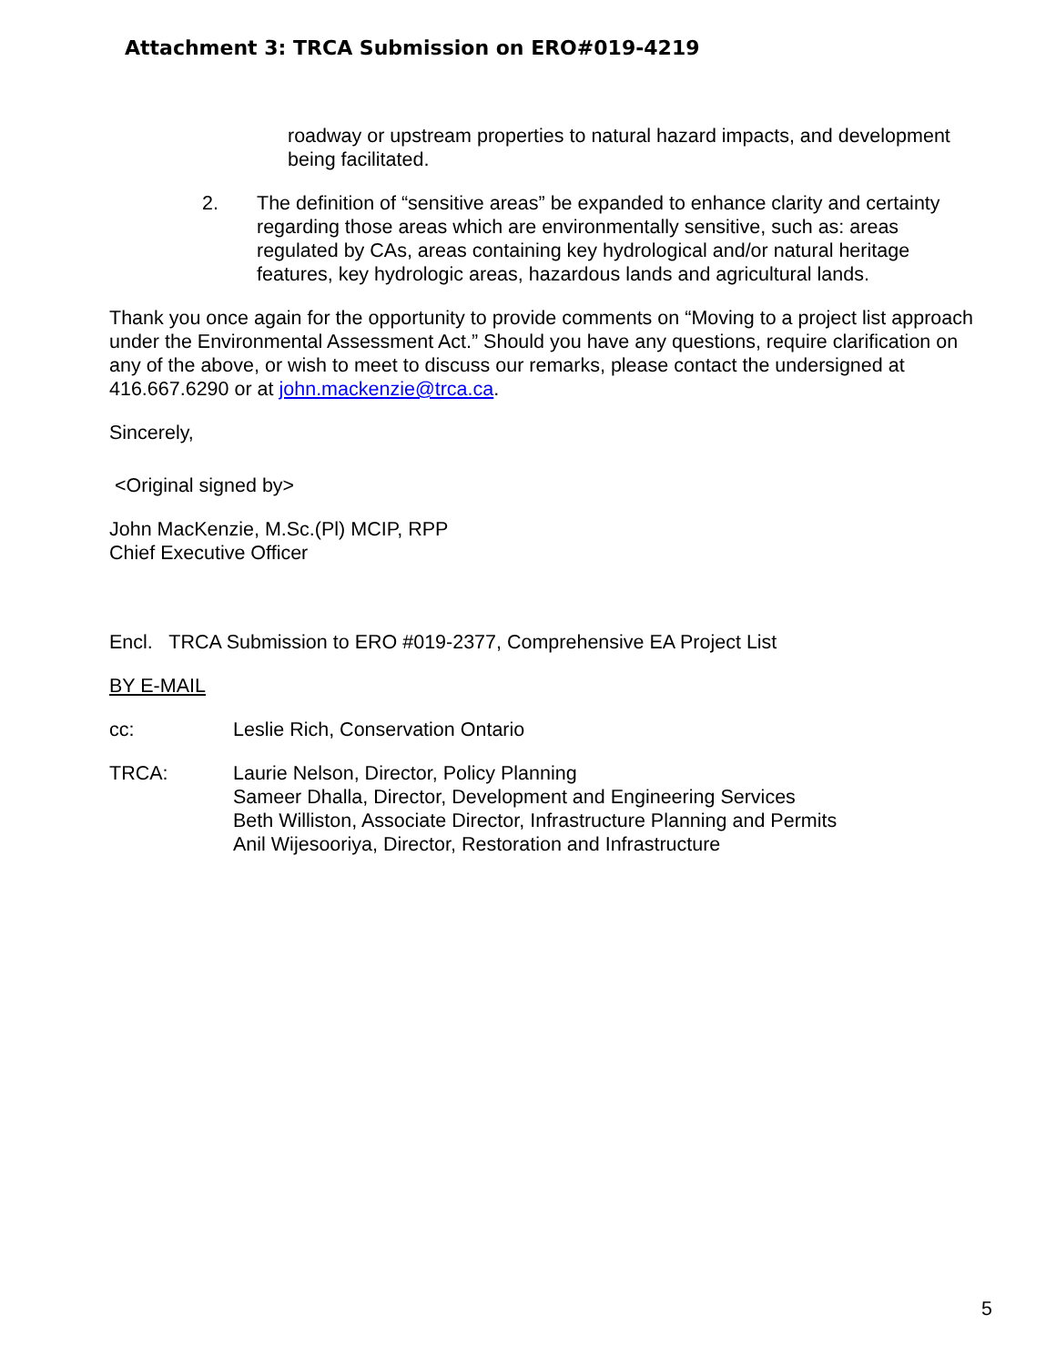Attachment 3: TRCA Submission on ERO#019-4219
roadway or upstream properties to natural hazard impacts, and development being facilitated.
2. The definition of “sensitive areas” be expanded to enhance clarity and certainty regarding those areas which are environmentally sensitive, such as: areas regulated by CAs, areas containing key hydrological and/or natural heritage features, key hydrologic areas, hazardous lands and agricultural lands.
Thank you once again for the opportunity to provide comments on “Moving to a project list approach under the Environmental Assessment Act.” Should you have any questions, require clarification on any of the above, or wish to meet to discuss our remarks, please contact the undersigned at 416.667.6290 or at john.mackenzie@trca.ca.
Sincerely,
<Original signed by>
John MacKenzie, M.Sc.(Pl) MCIP, RPP
Chief Executive Officer
Encl. TRCA Submission to ERO #019-2377, Comprehensive EA Project List
BY E-MAIL
cc: Leslie Rich, Conservation Ontario
TRCA: Laurie Nelson, Director, Policy Planning
Sameer Dhalla, Director, Development and Engineering Services
Beth Williston, Associate Director, Infrastructure Planning and Permits
Anil Wijesooriya, Director, Restoration and Infrastructure
5